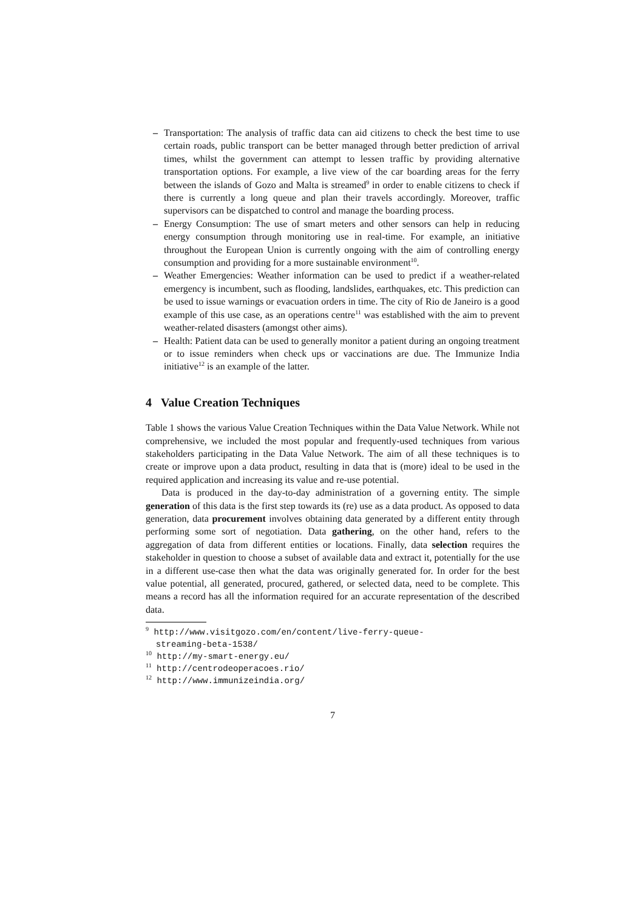– Transportation: The analysis of traffic data can aid citizens to check the best time to use certain roads, public transport can be better managed through better prediction of arrival times, whilst the government can attempt to lessen traffic by providing alternative transportation options. For example, a live view of the car boarding areas for the ferry between the islands of Gozo and Malta is streamed<sup>9</sup> in order to enable citizens to check if there is currently a long queue and plan their travels accordingly. Moreover, traffic supervisors can be dispatched to control and manage the boarding process.
– Energy Consumption: The use of smart meters and other sensors can help in reducing energy consumption through monitoring use in real-time. For example, an initiative throughout the European Union is currently ongoing with the aim of controlling energy consumption and providing for a more sustainable environment<sup>10</sup>.
– Weather Emergencies: Weather information can be used to predict if a weather-related emergency is incumbent, such as flooding, landslides, earthquakes, etc. This prediction can be used to issue warnings or evacuation orders in time. The city of Rio de Janeiro is a good example of this use case, as an operations centre<sup>11</sup> was established with the aim to prevent weather-related disasters (amongst other aims).
– Health: Patient data can be used to generally monitor a patient during an ongoing treatment or to issue reminders when check ups or vaccinations are due. The Immunize India initiative<sup>12</sup> is an example of the latter.
4 Value Creation Techniques
Table 1 shows the various Value Creation Techniques within the Data Value Network. While not comprehensive, we included the most popular and frequently-used techniques from various stakeholders participating in the Data Value Network. The aim of all these techniques is to create or improve upon a data product, resulting in data that is (more) ideal to be used in the required application and increasing its value and re-use potential.
Data is produced in the day-to-day administration of a governing entity. The simple generation of this data is the first step towards its (re) use as a data product. As opposed to data generation, data procurement involves obtaining data generated by a different entity through performing some sort of negotiation. Data gathering, on the other hand, refers to the aggregation of data from different entities or locations. Finally, data selection requires the stakeholder in question to choose a subset of available data and extract it, potentially for the use in a different use-case then what the data was originally generated for. In order for the best value potential, all generated, procured, gathered, or selected data, need to be complete. This means a record has all the information required for an accurate representation of the described data.
<sup>9</sup> http://www.visitgozo.com/en/content/live-ferry-queue-
streaming-beta-1538/
<sup>10</sup> http://my-smart-energy.eu/
<sup>11</sup> http://centrodeoperacoes.rio/
<sup>12</sup> http://www.immunizeindia.org/
7